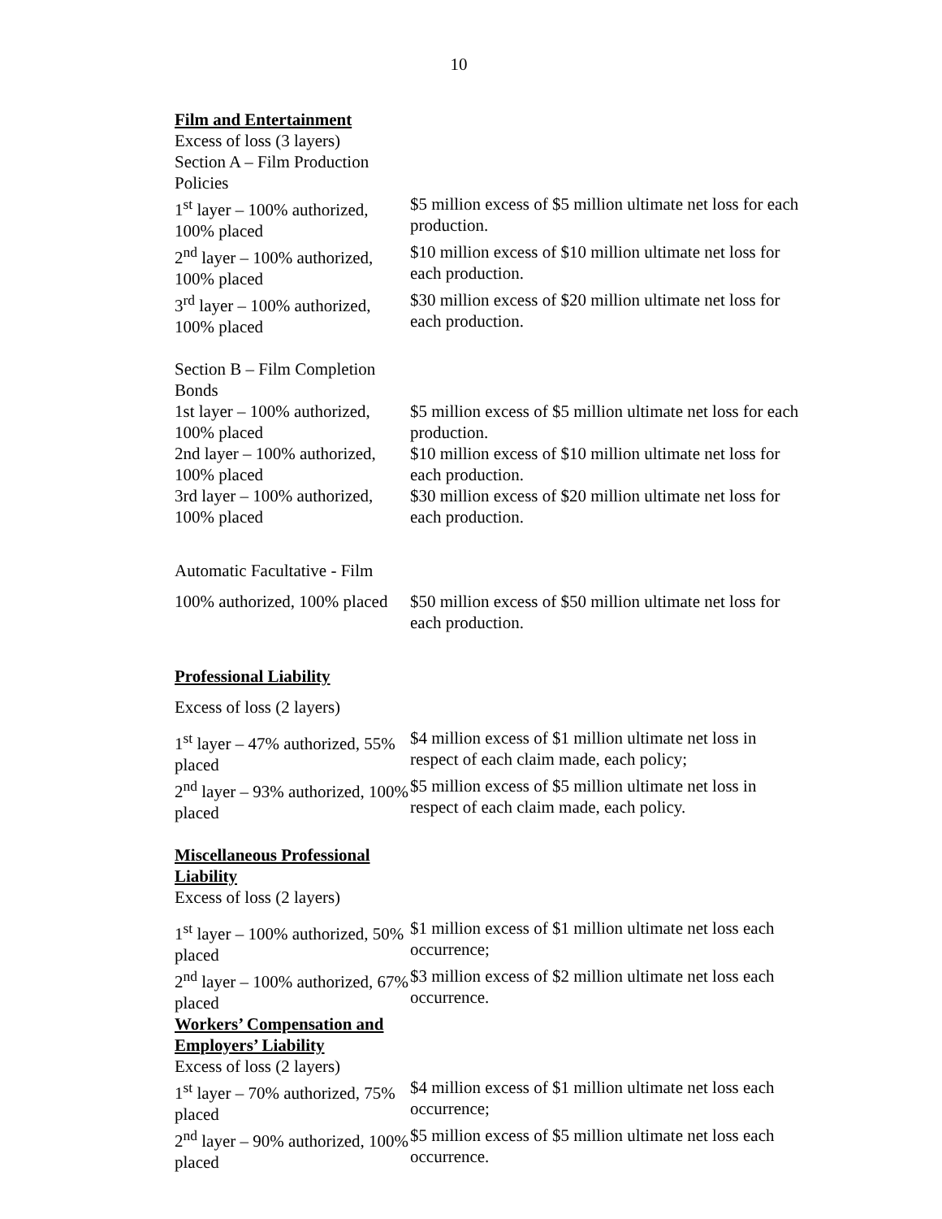10
| Film and Entertainment | |
| Excess of loss (3 layers) | |
| Section A – Film Production Policies | |
| 1<sup>st</sup> layer – 100% authorized, 100% placed | $5 million excess of $5 million ultimate net loss for each production. |
| 2<sup>nd</sup> layer – 100% authorized, 100% placed | $10 million excess of $10 million ultimate net loss for each production. |
| 3<sup>rd</sup> layer – 100% authorized, 100% placed | $30 million excess of $20 million ultimate net loss for each production. |
| Section B – Film Completion Bonds | |
| 1st layer – 100% authorized, 100% placed | $5 million excess of $5 million ultimate net loss for each production. |
| 2nd layer – 100% authorized, 100% placed | $10 million excess of $10 million ultimate net loss for each production. |
| 3rd layer – 100% authorized, 100% placed | $30 million excess of $20 million ultimate net loss for each production. |
| Automatic Facultative - Film | |
| 100% authorized, 100% placed | $50 million excess of $50 million ultimate net loss for each production. |
| Professional Liability | |
| Excess of loss (2 layers) | |
| 1<sup>st</sup> layer – 47% authorized, 55% placed | $4 million excess of $1 million ultimate net loss in respect of each claim made, each policy; |
| 2<sup>nd</sup> layer – 93% authorized, 100% placed | $5 million excess of $5 million ultimate net loss in respect of each claim made, each policy. |
| Miscellaneous Professional Liability | |
| Excess of loss (2 layers) | |
| 1<sup>st</sup> layer – 100% authorized, 50% placed | $1 million excess of $1 million ultimate net loss each occurrence; |
| 2<sup>nd</sup> layer – 100% authorized, 67% placed | $3 million excess of $2 million ultimate net loss each occurrence. |
| Workers’ Compensation and Employers’ Liability | |
| Excess of loss (2 layers) | |
| 1<sup>st</sup> layer – 70% authorized, 75% placed | $4 million excess of $1 million ultimate net loss each occurrence; |
| 2<sup>nd</sup> layer – 90% authorized, 100% placed | $5 million excess of $5 million ultimate net loss each occurrence. |